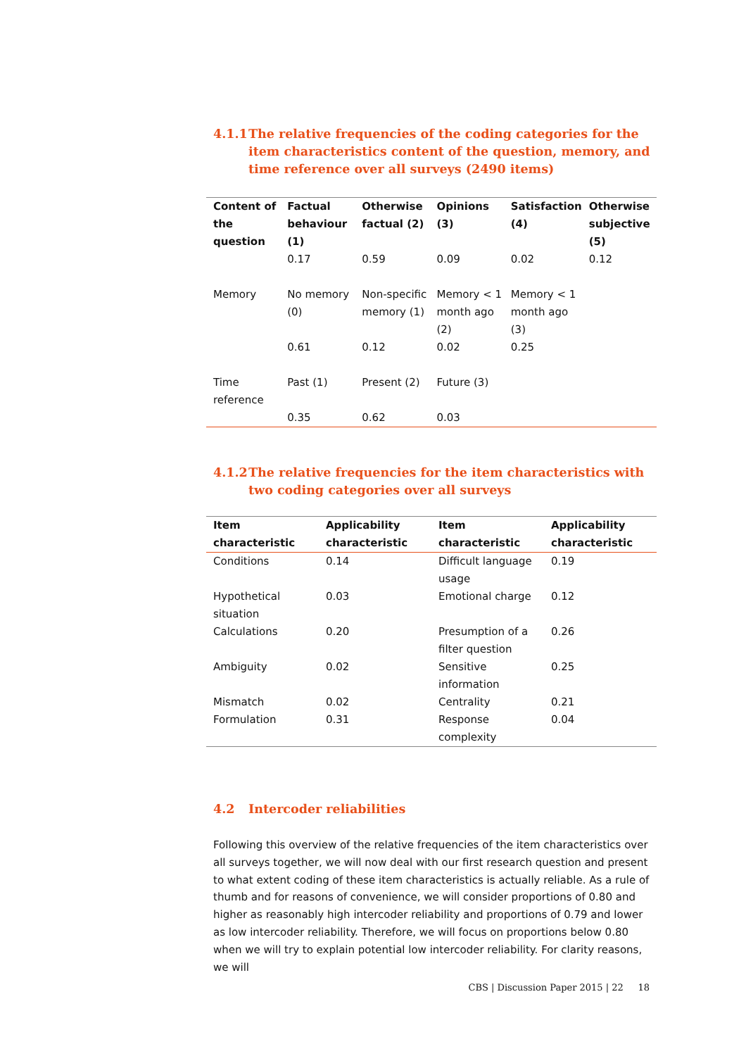4.1.1 The relative frequencies of the coding categories for the item characteristics content of the question, memory, and time reference over all surveys (2490 items)
| Content of the question | Factual behaviour (1) | Otherwise factual (2) | Opinions (3) | Satisfaction (4) | Otherwise subjective (5) |
| --- | --- | --- | --- | --- | --- |
| | 0.17 | 0.59 | 0.09 | 0.02 | 0.12 |
| Memory | No memory (0) | Non-specific memory (1) | Memory < 1 month ago (2) | Memory < 1 month ago (3) | |
| | 0.61 | 0.12 | 0.02 | 0.25 | |
| Time reference | Past (1) | Present (2) | Future (3) | | |
| | 0.35 | 0.62 | 0.03 | | |
4.1.2 The relative frequencies for the item characteristics with two coding categories over all surveys
| Item characteristic | Applicability characteristic | Item characteristic | Applicability characteristic |
| --- | --- | --- | --- |
| Conditions | 0.14 | Difficult language usage | 0.19 |
| Hypothetical situation | 0.03 | Emotional charge | 0.12 |
| Calculations | 0.20 | Presumption of a filter question | 0.26 |
| Ambiguity | 0.02 | Sensitive information | 0.25 |
| Mismatch | 0.02 | Centrality | 0.21 |
| Formulation | 0.31 | Response complexity | 0.04 |
4.2 Intercoder reliabilities
Following this overview of the relative frequencies of the item characteristics over all surveys together, we will now deal with our first research question and present to what extent coding of these item characteristics is actually reliable. As a rule of thumb and for reasons of convenience, we will consider proportions of 0.80 and higher as reasonably high intercoder reliability and proportions of 0.79 and lower as low intercoder reliability. Therefore, we will focus on proportions below 0.80 when we will try to explain potential low intercoder reliability. For clarity reasons, we will
CBS | Discussion Paper 2015 | 22 18